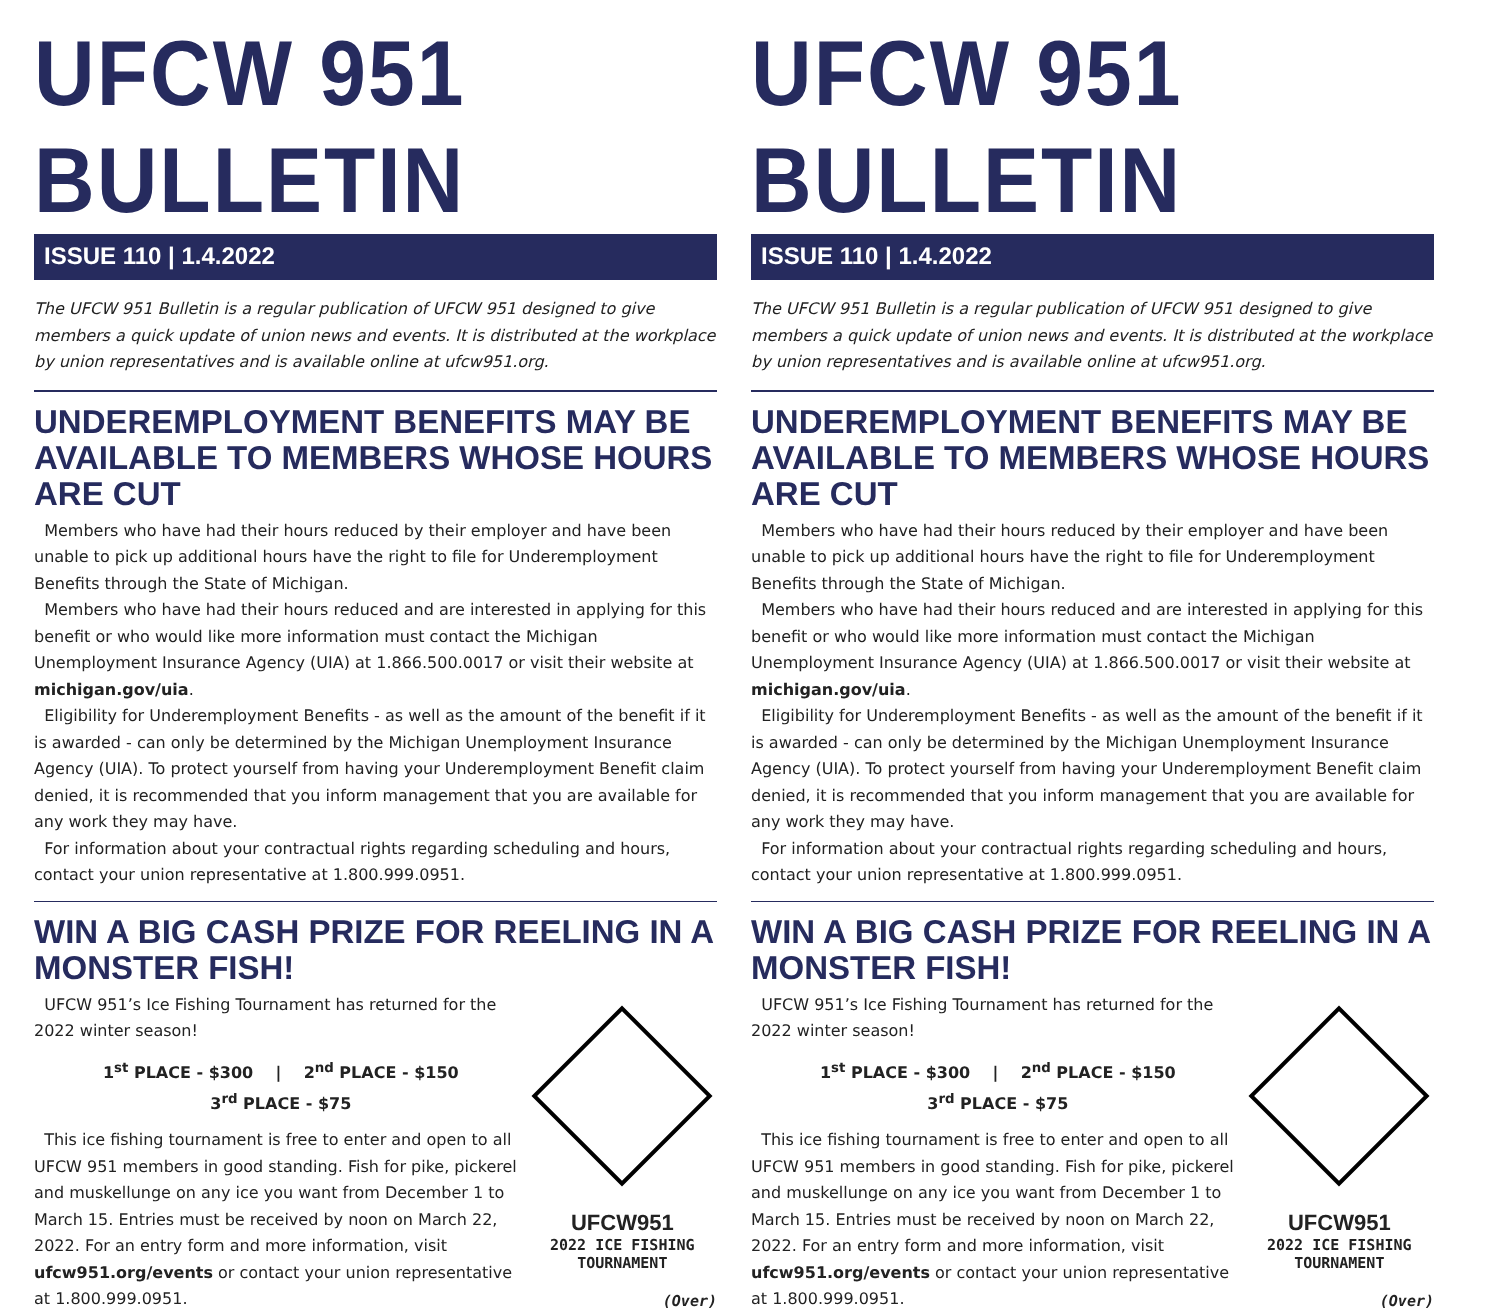UFCW 951 BULLETIN
ISSUE 110 | 1.4.2022
The UFCW 951 Bulletin is a regular publication of UFCW 951 designed to give members a quick update of union news and events. It is distributed at the workplace by union representatives and is available online at ufcw951.org.
UNDEREMPLOYMENT BENEFITS MAY BE AVAILABLE TO MEMBERS WHOSE HOURS ARE CUT
Members who have had their hours reduced by their employer and have been unable to pick up additional hours have the right to file for Underemployment Benefits through the State of Michigan.
Members who have had their hours reduced and are interested in applying for this benefit or who would like more information must contact the Michigan Unemployment Insurance Agency (UIA) at 1.866.500.0017 or visit their website at michigan.gov/uia.
Eligibility for Underemployment Benefits - as well as the amount of the benefit if it is awarded - can only be determined by the Michigan Unemployment Insurance Agency (UIA). To protect yourself from having your Underemployment Benefit claim denied, it is recommended that you inform management that you are available for any work they may have.
For information about your contractual rights regarding scheduling and hours, contact your union representative at 1.800.999.0951.
WIN A BIG CASH PRIZE FOR REELING IN A MONSTER FISH!
UFCW 951’s Ice Fishing Tournament has returned for the 2022 winter season!
1<sup>st</sup> PLACE - $300 | 2<sup>nd</sup> PLACE - $150
3<sup>rd</sup> PLACE - $75
This ice fishing tournament is free to enter and open to all UFCW 951 members in good standing. Fish for pike, pickerel and muskellunge on any ice you want from December 1 to March 15. Entries must be received by noon on March 22, 2022. For an entry form and more information, visit ufcw951.org/events or contact your union representative at 1.800.999.0951.
UFCW951
2022 ICE FISHING
TOURNAMENT
(Over)
UFCW 951 BULLETIN
ISSUE 110 | 1.4.2022
The UFCW 951 Bulletin is a regular publication of UFCW 951 designed to give members a quick update of union news and events. It is distributed at the workplace by union representatives and is available online at ufcw951.org.
UNDEREMPLOYMENT BENEFITS MAY BE AVAILABLE TO MEMBERS WHOSE HOURS ARE CUT
Members who have had their hours reduced by their employer and have been unable to pick up additional hours have the right to file for Underemployment Benefits through the State of Michigan.
Members who have had their hours reduced and are interested in applying for this benefit or who would like more information must contact the Michigan Unemployment Insurance Agency (UIA) at 1.866.500.0017 or visit their website at michigan.gov/uia.
Eligibility for Underemployment Benefits - as well as the amount of the benefit if it is awarded - can only be determined by the Michigan Unemployment Insurance Agency (UIA). To protect yourself from having your Underemployment Benefit claim denied, it is recommended that you inform management that you are available for any work they may have.
For information about your contractual rights regarding scheduling and hours, contact your union representative at 1.800.999.0951.
WIN A BIG CASH PRIZE FOR REELING IN A MONSTER FISH!
UFCW 951’s Ice Fishing Tournament has returned for the 2022 winter season!
1<sup>st</sup> PLACE - $300 | 2<sup>nd</sup> PLACE - $150
3<sup>rd</sup> PLACE - $75
This ice fishing tournament is free to enter and open to all UFCW 951 members in good standing. Fish for pike, pickerel and muskellunge on any ice you want from December 1 to March 15. Entries must be received by noon on March 22, 2022. For an entry form and more information, visit ufcw951.org/events or contact your union representative at 1.800.999.0951.
UFCW951
2022 ICE FISHING
TOURNAMENT
(Over)